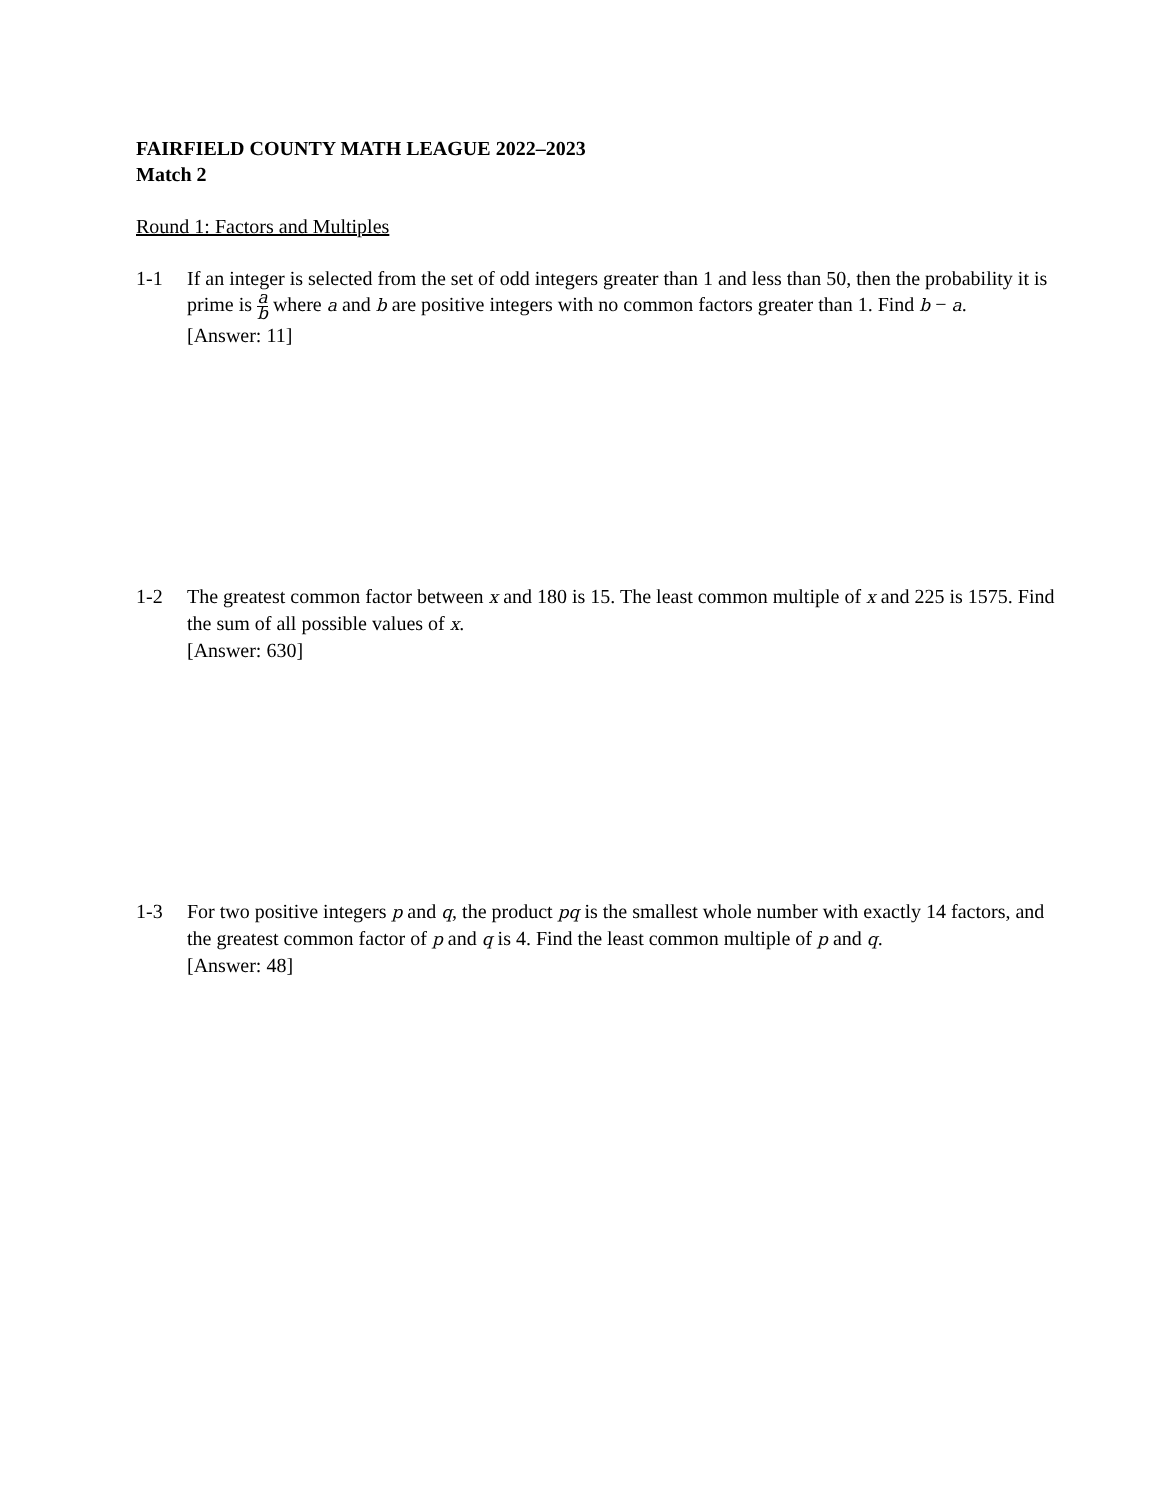FAIRFIELD COUNTY MATH LEAGUE 2022–2023
Match 2
Round 1: Factors and Multiples
1-1 If an integer is selected from the set of odd integers greater than 1 and less than 50, then the probability it is prime is a b where a and b are positive integers with no common factors greater than 1. Find b − a.
[Answer: 11]
1-2 The greatest common factor between x and 180 is 15. The least common multiple of x and 225 is 1575. Find the sum of all possible values of x.
[Answer: 630]
1-3 For two positive integers p and q, the product pq is the smallest whole number with exactly 14 factors, and the greatest common factor of p and q is 4. Find the least common multiple of p and q.
[Answer: 48]